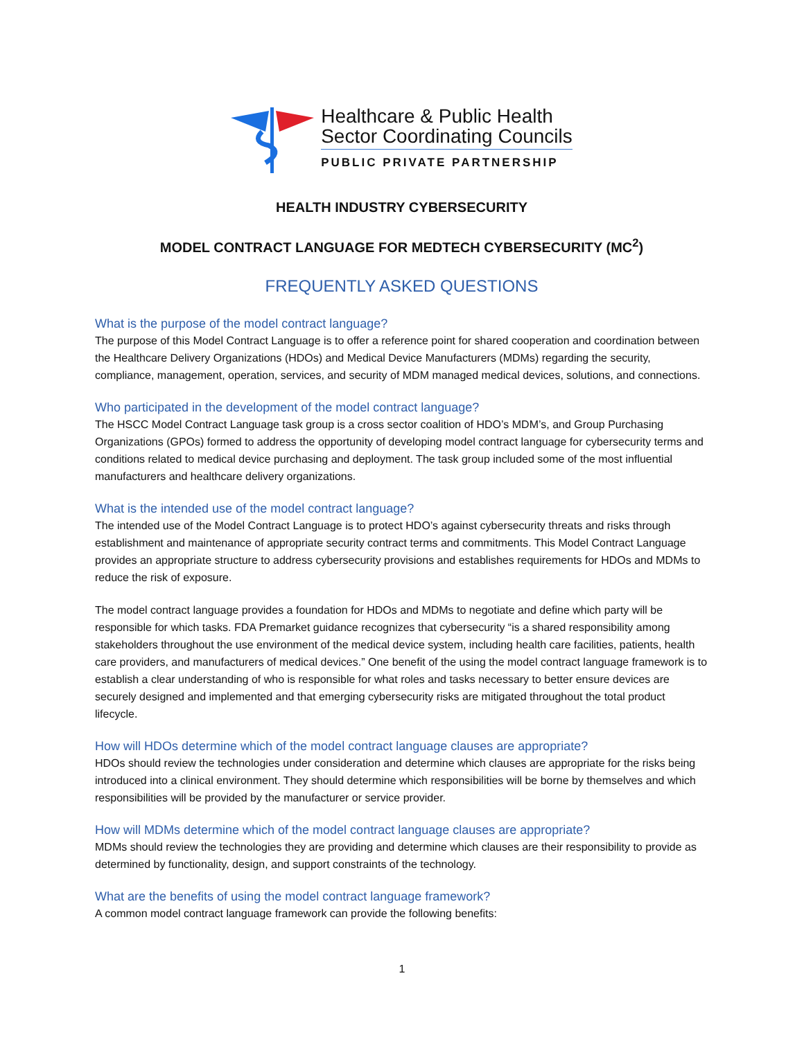Healthcare & Public Health
Sector Coordinating Councils
PUBLIC PRIVATE PARTNERSHIP
HEALTH INDUSTRY CYBERSECURITY
MODEL CONTRACT LANGUAGE FOR MEDTECH CYBERSECURITY (MC<sup>2</sup>)
FREQUENTLY ASKED QUESTIONS
What is the purpose of the model contract language?
The purpose of this Model Contract Language is to offer a reference point for shared cooperation and coordination between the Healthcare Delivery Organizations (HDOs) and Medical Device Manufacturers (MDMs) regarding the security, compliance, management, operation, services, and security of MDM managed medical devices, solutions, and connections.
Who participated in the development of the model contract language?
The HSCC Model Contract Language task group is a cross sector coalition of HDO’s MDM’s, and Group Purchasing Organizations (GPOs) formed to address the opportunity of developing model contract language for cybersecurity terms and conditions related to medical device purchasing and deployment. The task group included some of the most influential manufacturers and healthcare delivery organizations.
What is the intended use of the model contract language?
The intended use of the Model Contract Language is to protect HDO’s against cybersecurity threats and risks through establishment and maintenance of appropriate security contract terms and commitments. This Model Contract Language provides an appropriate structure to address cybersecurity provisions and establishes requirements for HDOs and MDMs to reduce the risk of exposure.
The model contract language provides a foundation for HDOs and MDMs to negotiate and define which party will be responsible for which tasks. FDA Premarket guidance recognizes that cybersecurity “is a shared responsibility among stakeholders throughout the use environment of the medical device system, including health care facilities, patients, health care providers, and manufacturers of medical devices.” One benefit of the using the model contract language framework is to establish a clear understanding of who is responsible for what roles and tasks necessary to better ensure devices are securely designed and implemented and that emerging cybersecurity risks are mitigated throughout the total product lifecycle.
How will HDOs determine which of the model contract language clauses are appropriate?
HDOs should review the technologies under consideration and determine which clauses are appropriate for the risks being introduced into a clinical environment. They should determine which responsibilities will be borne by themselves and which responsibilities will be provided by the manufacturer or service provider.
How will MDMs determine which of the model contract language clauses are appropriate?
MDMs should review the technologies they are providing and determine which clauses are their responsibility to provide as determined by functionality, design, and support constraints of the technology.
What are the benefits of using the model contract language framework?
A common model contract language framework can provide the following benefits:
1